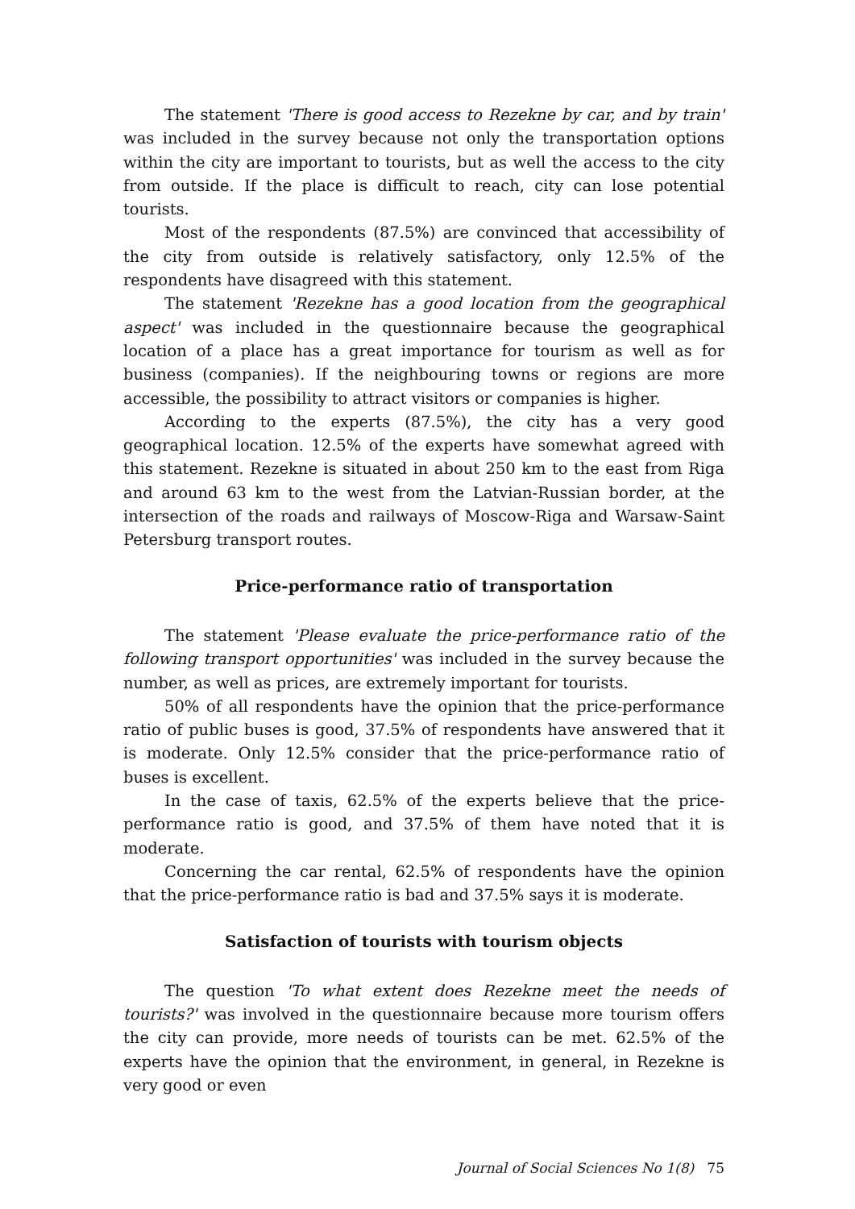The statement 'There is good access to Rezekne by car, and by train' was included in the survey because not only the transportation options within the city are important to tourists, but as well the access to the city from outside. If the place is difficult to reach, city can lose potential tourists.
Most of the respondents (87.5%) are convinced that accessibility of the city from outside is relatively satisfactory, only 12.5% of the respondents have disagreed with this statement.
The statement 'Rezekne has a good location from the geographical aspect' was included in the questionnaire because the geographical location of a place has a great importance for tourism as well as for business (companies). If the neighbouring towns or regions are more accessible, the possibility to attract visitors or companies is higher.
According to the experts (87.5%), the city has a very good geographical location. 12.5% of the experts have somewhat agreed with this statement. Rezekne is situated in about 250 km to the east from Riga and around 63 km to the west from the Latvian-Russian border, at the intersection of the roads and railways of Moscow-Riga and Warsaw-Saint Petersburg transport routes.
Price-performance ratio of transportation
The statement 'Please evaluate the price-performance ratio of the following transport opportunities' was included in the survey because the number, as well as prices, are extremely important for tourists.
50% of all respondents have the opinion that the price-performance ratio of public buses is good, 37.5% of respondents have answered that it is moderate. Only 12.5% consider that the price-performance ratio of buses is excellent.
In the case of taxis, 62.5% of the experts believe that the price-performance ratio is good, and 37.5% of them have noted that it is moderate.
Concerning the car rental, 62.5% of respondents have the opinion that the price-performance ratio is bad and 37.5% says it is moderate.
Satisfaction of tourists with tourism objects
The question 'To what extent does Rezekne meet the needs of tourists?' was involved in the questionnaire because more tourism offers the city can provide, more needs of tourists can be met. 62.5% of the experts have the opinion that the environment, in general, in Rezekne is very good or even
Journal of Social Sciences No 1(8) 75